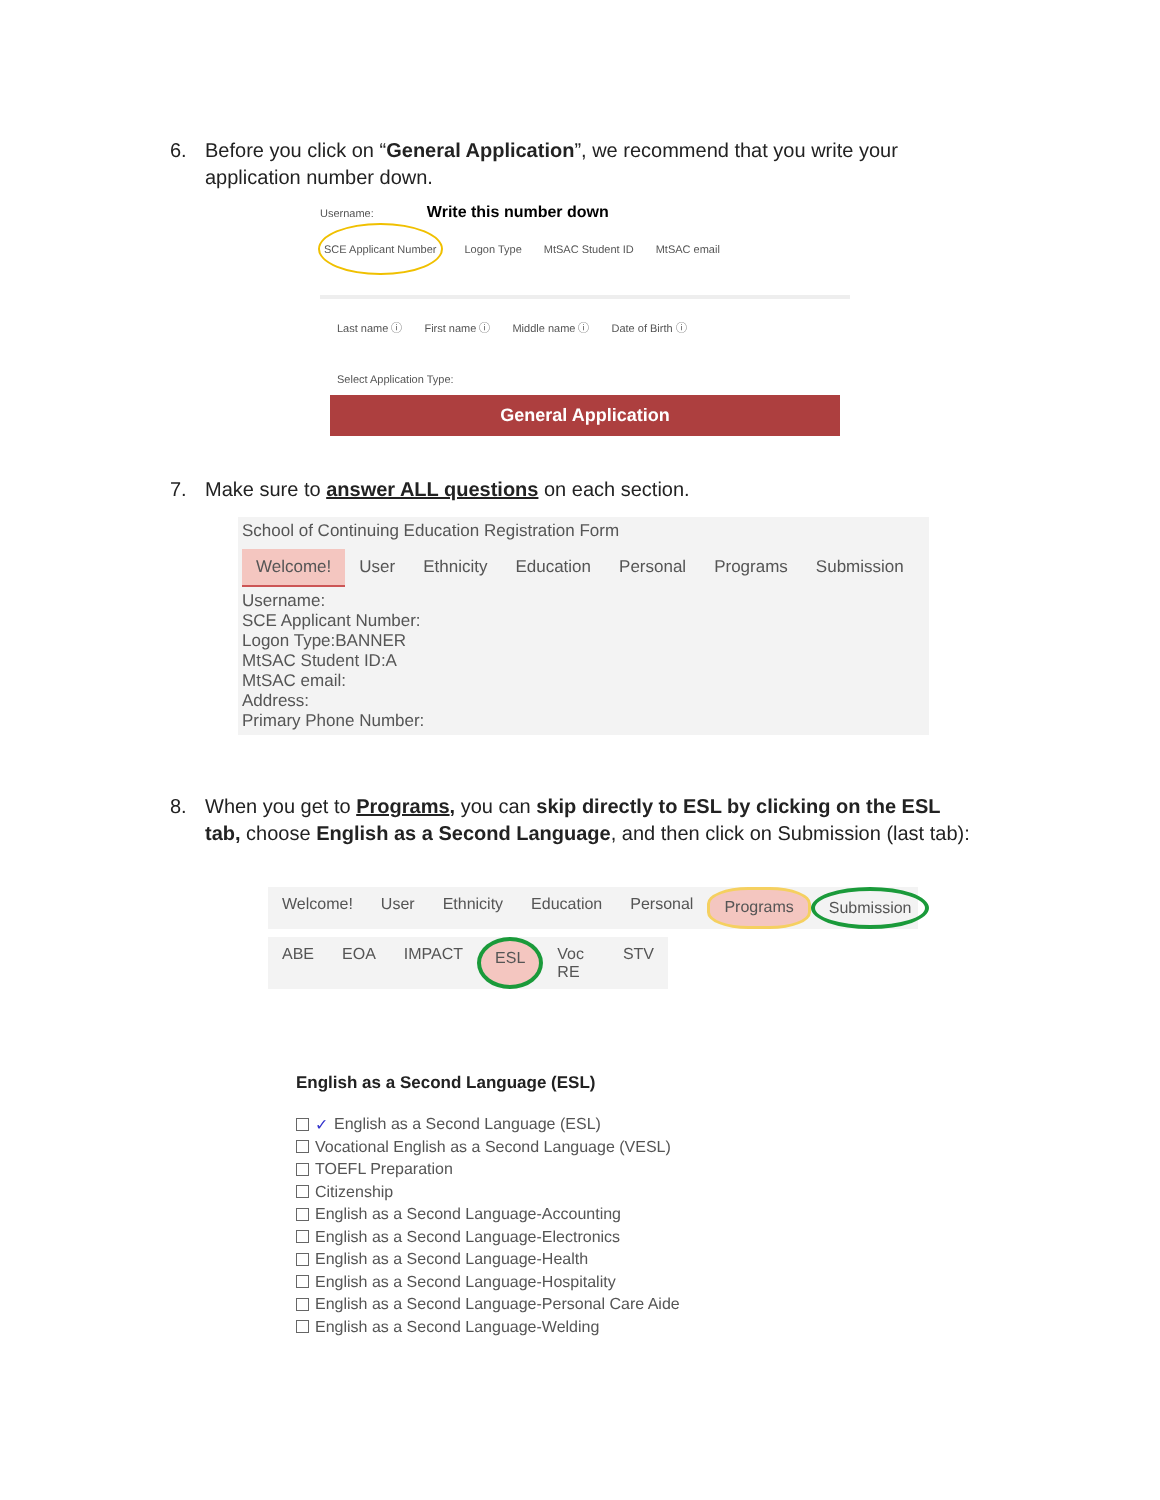6.
Before you click on “General Application”, we recommend that you write your application number down.
Username: Write this number down
SCE Applicant Number Logon Type MtSAC Student ID MtSAC email
Last name ⓘ First name ⓘ Middle name ⓘ Date of Birth ⓘ
Select Application Type:
General Application
7.
Make sure to answer ALL questions on each section.
School of Continuing Education Registration Form
Welcome! User Ethnicity Education Personal Programs Submission
Username:
SCE Applicant Number:
Logon Type:BANNER
MtSAC Student ID:A
MtSAC email:
Address:
Primary Phone Number:
8.
When you get to Programs, you can skip directly to ESL by clicking on the ESL tab, choose English as a Second Language, and then click on Submission (last tab):
Welcome! User Ethnicity Education Personal Programs Submission
ABE EOA IMPACT ESL Voc RE STV
English as a Second Language (ESL)
✓ English as a Second Language (ESL)
Vocational English as a Second Language (VESL)
TOEFL Preparation
Citizenship
English as a Second Language-Accounting
English as a Second Language-Electronics
English as a Second Language-Health
English as a Second Language-Hospitality
English as a Second Language-Personal Care Aide
English as a Second Language-Welding